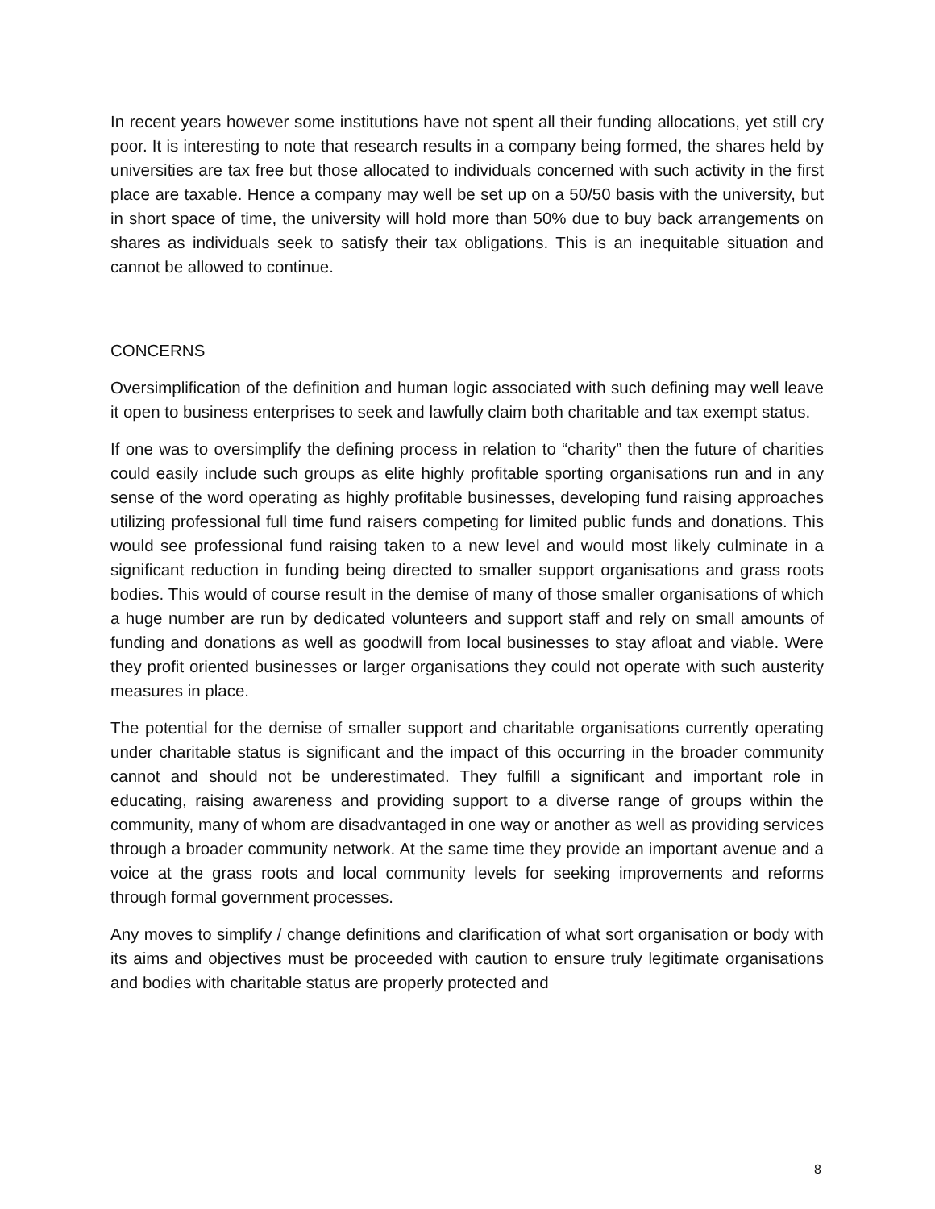In recent years however some institutions have not spent all their funding allocations, yet still cry poor. It is interesting to note that research results in a company being formed, the shares held by universities are tax free but those allocated to individuals concerned with such activity in the first place are taxable. Hence a company may well be set up on a 50/50 basis with the university, but in short space of time, the university will hold more than 50% due to buy back arrangements on shares as individuals seek to satisfy their tax obligations. This is an inequitable situation and cannot be allowed to continue.
CONCERNS
Oversimplification of the definition and human logic associated with such defining may well leave it open to business enterprises to seek and lawfully claim both charitable and tax exempt status.
If one was to oversimplify the defining process in relation to “charity” then the future of charities could easily include such groups as elite highly profitable sporting organisations run and in any sense of the word operating as highly profitable businesses, developing fund raising approaches utilizing professional full time fund raisers competing for limited public funds and donations. This would see professional fund raising taken to a new level and would most likely culminate in a significant reduction in funding being directed to smaller support organisations and grass roots bodies. This would of course result in the demise of many of those smaller organisations of which a huge number are run by dedicated volunteers and support staff and rely on small amounts of funding and donations as well as goodwill from local businesses to stay afloat and viable. Were they profit oriented businesses or larger organisations they could not operate with such austerity measures in place.
The potential for the demise of smaller support and charitable organisations currently operating under charitable status is significant and the impact of this occurring in the broader community cannot and should not be underestimated. They fulfill a significant and important role in educating, raising awareness and providing support to a diverse range of groups within the community, many of whom are disadvantaged in one way or another as well as providing services through a broader community network. At the same time they provide an important avenue and a voice at the grass roots and local community levels for seeking improvements and reforms through formal government processes.
Any moves to simplify / change definitions and clarification of what sort organisation or body with its aims and objectives must be proceeded with caution to ensure truly legitimate organisations and bodies with charitable status are properly protected and
8